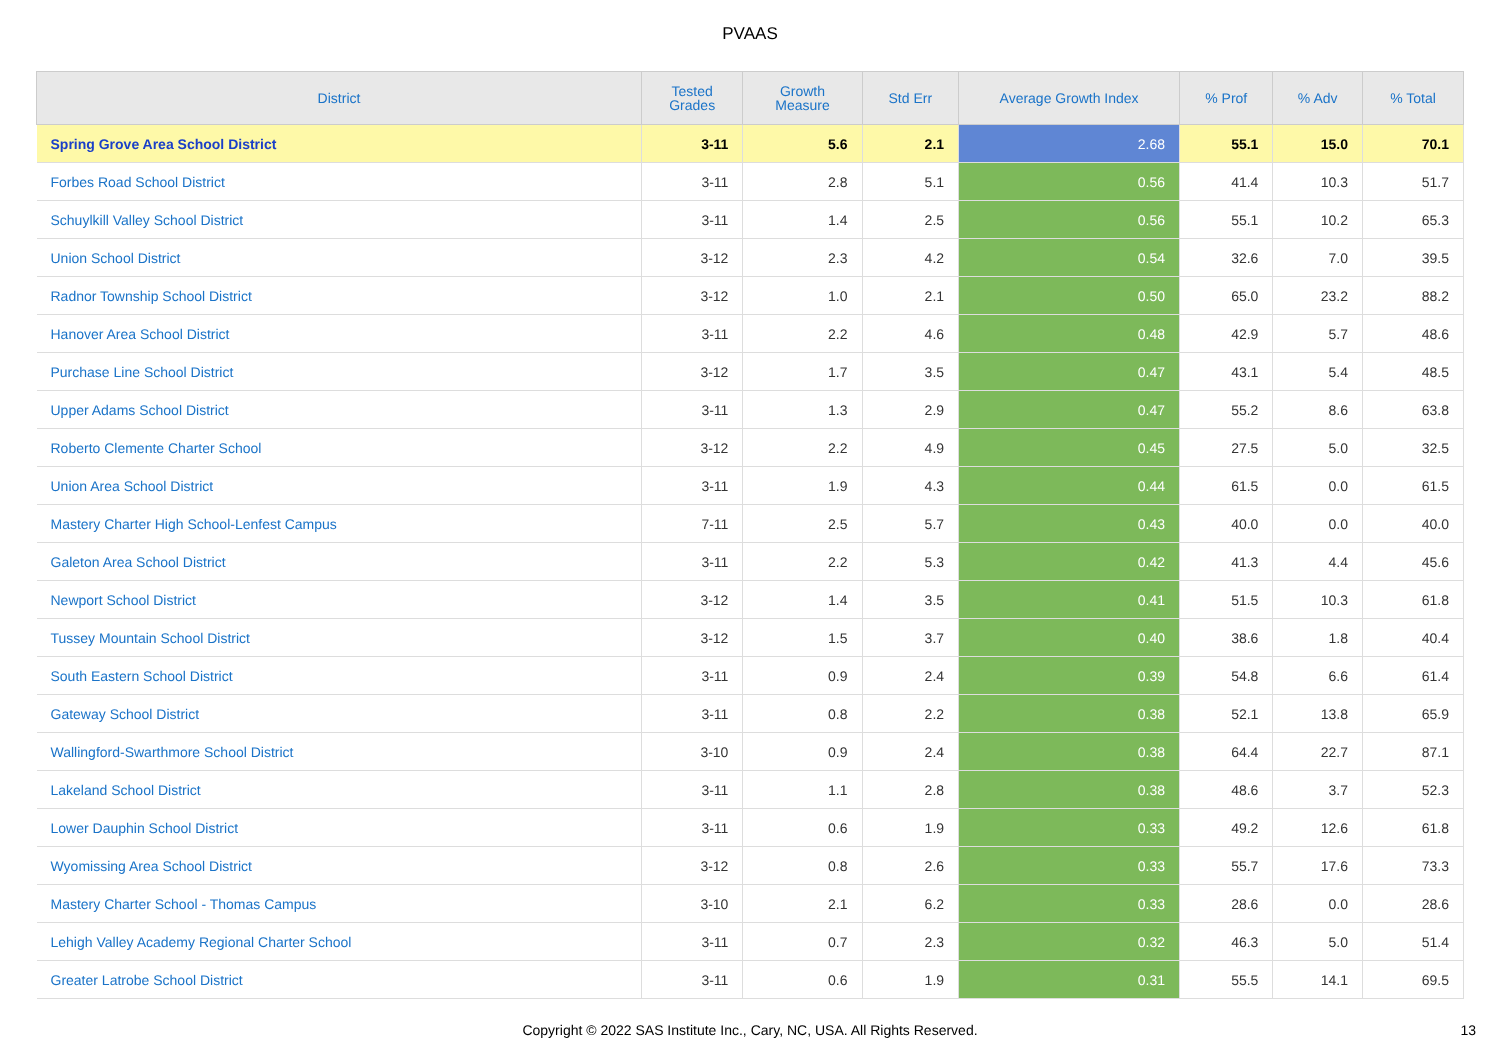PVAAS
| District | Tested Grades | Growth Measure | Std Err | Average Growth Index | % Prof | % Adv | % Total |
| --- | --- | --- | --- | --- | --- | --- | --- |
| Spring Grove Area School District | 3-11 | 5.6 | 2.1 | 2.68 | 55.1 | 15.0 | 70.1 |
| Forbes Road School District | 3-11 | 2.8 | 5.1 | 0.56 | 41.4 | 10.3 | 51.7 |
| Schuylkill Valley School District | 3-11 | 1.4 | 2.5 | 0.56 | 55.1 | 10.2 | 65.3 |
| Union School District | 3-12 | 2.3 | 4.2 | 0.54 | 32.6 | 7.0 | 39.5 |
| Radnor Township School District | 3-12 | 1.0 | 2.1 | 0.50 | 65.0 | 23.2 | 88.2 |
| Hanover Area School District | 3-11 | 2.2 | 4.6 | 0.48 | 42.9 | 5.7 | 48.6 |
| Purchase Line School District | 3-12 | 1.7 | 3.5 | 0.47 | 43.1 | 5.4 | 48.5 |
| Upper Adams School District | 3-11 | 1.3 | 2.9 | 0.47 | 55.2 | 8.6 | 63.8 |
| Roberto Clemente Charter School | 3-12 | 2.2 | 4.9 | 0.45 | 27.5 | 5.0 | 32.5 |
| Union Area School District | 3-11 | 1.9 | 4.3 | 0.44 | 61.5 | 0.0 | 61.5 |
| Mastery Charter High School-Lenfest Campus | 7-11 | 2.5 | 5.7 | 0.43 | 40.0 | 0.0 | 40.0 |
| Galeton Area School District | 3-11 | 2.2 | 5.3 | 0.42 | 41.3 | 4.4 | 45.6 |
| Newport School District | 3-12 | 1.4 | 3.5 | 0.41 | 51.5 | 10.3 | 61.8 |
| Tussey Mountain School District | 3-12 | 1.5 | 3.7 | 0.40 | 38.6 | 1.8 | 40.4 |
| South Eastern School District | 3-11 | 0.9 | 2.4 | 0.39 | 54.8 | 6.6 | 61.4 |
| Gateway School District | 3-11 | 0.8 | 2.2 | 0.38 | 52.1 | 13.8 | 65.9 |
| Wallingford-Swarthmore School District | 3-10 | 0.9 | 2.4 | 0.38 | 64.4 | 22.7 | 87.1 |
| Lakeland School District | 3-11 | 1.1 | 2.8 | 0.38 | 48.6 | 3.7 | 52.3 |
| Lower Dauphin School District | 3-11 | 0.6 | 1.9 | 0.33 | 49.2 | 12.6 | 61.8 |
| Wyomissing Area School District | 3-12 | 0.8 | 2.6 | 0.33 | 55.7 | 17.6 | 73.3 |
| Mastery Charter School - Thomas Campus | 3-10 | 2.1 | 6.2 | 0.33 | 28.6 | 0.0 | 28.6 |
| Lehigh Valley Academy Regional Charter School | 3-11 | 0.7 | 2.3 | 0.32 | 46.3 | 5.0 | 51.4 |
| Greater Latrobe School District | 3-11 | 0.6 | 1.9 | 0.31 | 55.5 | 14.1 | 69.5 |
Copyright © 2022 SAS Institute Inc., Cary, NC, USA. All Rights Reserved.
13